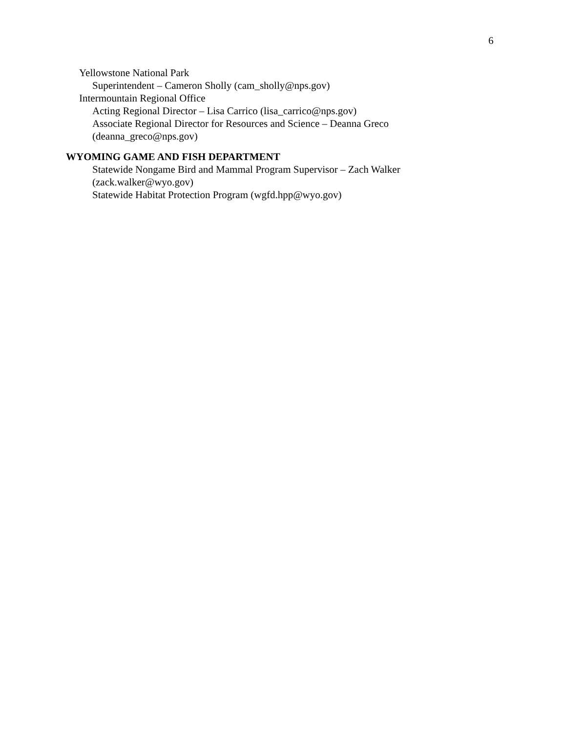6
Yellowstone National Park
Superintendent – Cameron Sholly (cam_sholly@nps.gov)
Intermountain Regional Office
Acting Regional Director – Lisa Carrico (lisa_carrico@nps.gov)
Associate Regional Director for Resources and Science – Deanna Greco
(deanna_greco@nps.gov)
WYOMING GAME AND FISH DEPARTMENT
Statewide Nongame Bird and Mammal Program Supervisor – Zach Walker
(zack.walker@wyo.gov)
Statewide Habitat Protection Program (wgfd.hpp@wyo.gov)